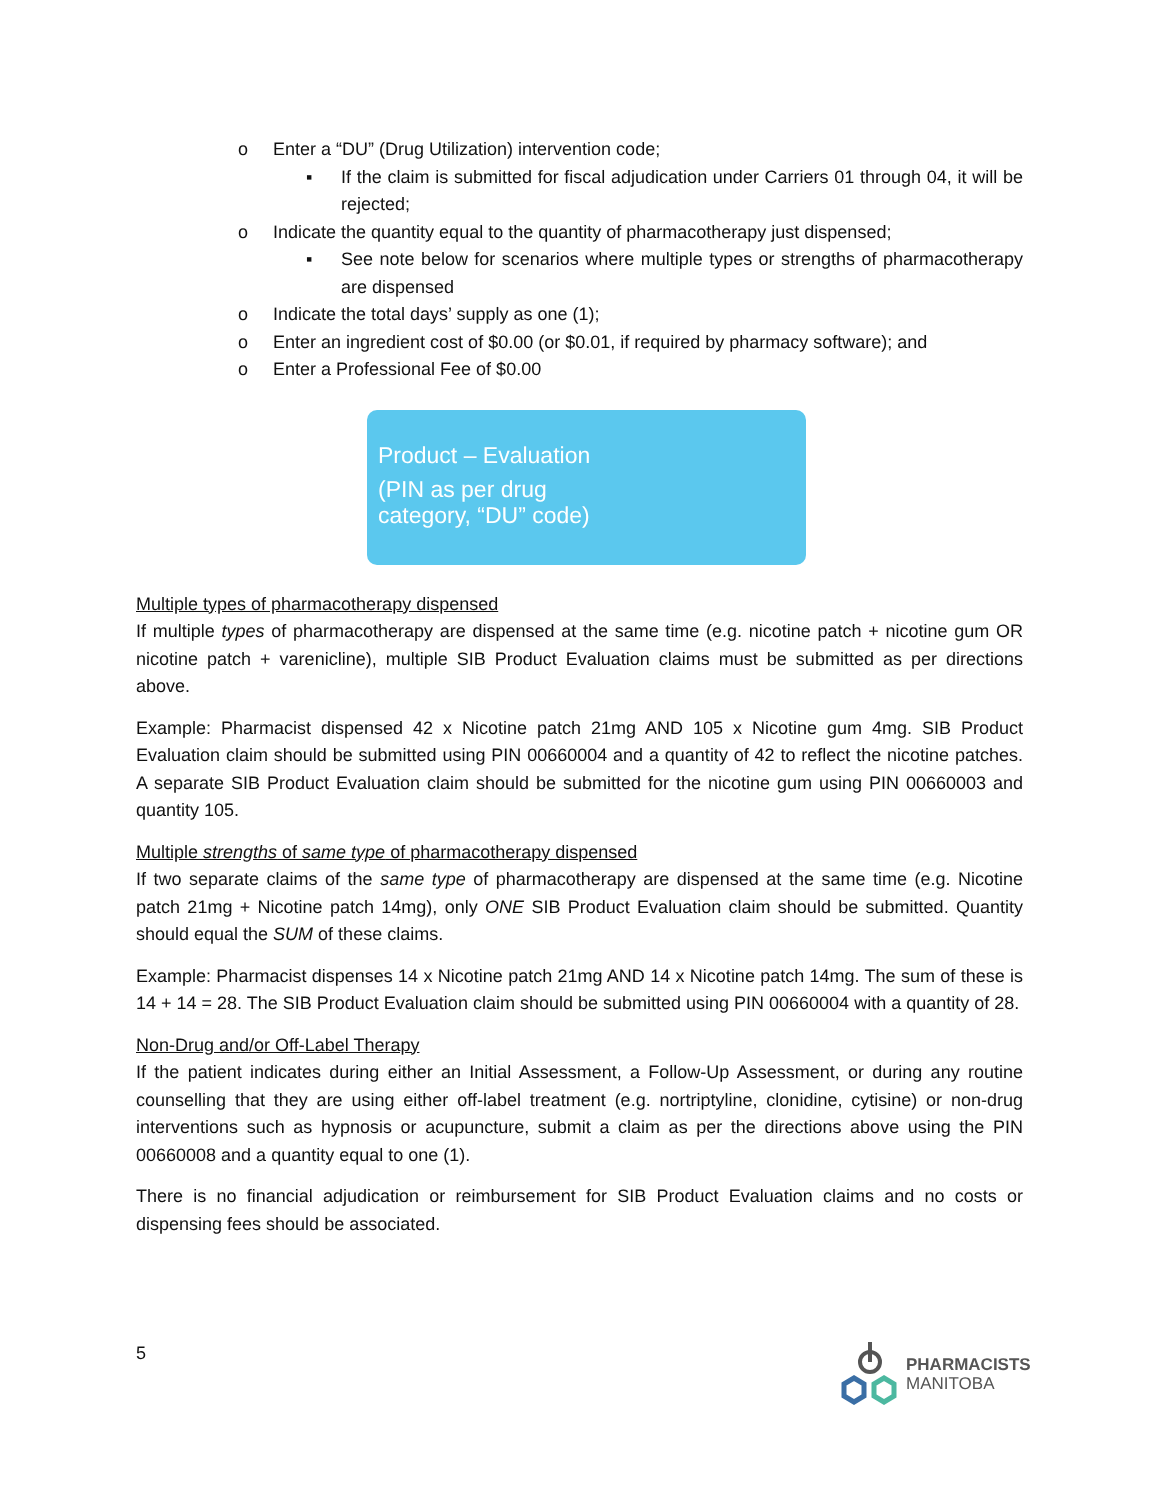o Enter a “DU” (Drug Utilization) intervention code;
▪ If the claim is submitted for fiscal adjudication under Carriers 01 through 04, it will be rejected;
o Indicate the quantity equal to the quantity of pharmacotherapy just dispensed;
▪ See note below for scenarios where multiple types or strengths of pharmacotherapy are dispensed
o Indicate the total days’ supply as one (1);
o Enter an ingredient cost of $0.00 (or $0.01, if required by pharmacy software); and
o Enter a Professional Fee of $0.00
Product – Evaluation
(PIN as per drug
category, “DU” code)
Multiple types of pharmacotherapy dispensed
If multiple types of pharmacotherapy are dispensed at the same time (e.g. nicotine patch + nicotine gum OR nicotine patch + varenicline), multiple SIB Product Evaluation claims must be submitted as per directions above.
Example: Pharmacist dispensed 42 x Nicotine patch 21mg AND 105 x Nicotine gum 4mg. SIB Product Evaluation claim should be submitted using PIN 00660004 and a quantity of 42 to reflect the nicotine patches. A separate SIB Product Evaluation claim should be submitted for the nicotine gum using PIN 00660003 and quantity 105.
Multiple strengths of same type of pharmacotherapy dispensed
If two separate claims of the same type of pharmacotherapy are dispensed at the same time (e.g. Nicotine patch 21mg + Nicotine patch 14mg), only ONE SIB Product Evaluation claim should be submitted. Quantity should equal the SUM of these claims.
Example: Pharmacist dispenses 14 x Nicotine patch 21mg AND 14 x Nicotine patch 14mg. The sum of these is 14 + 14 = 28. The SIB Product Evaluation claim should be submitted using PIN 00660004 with a quantity of 28.
Non-Drug and/or Off-Label Therapy
If the patient indicates during either an Initial Assessment, a Follow-Up Assessment, or during any routine counselling that they are using either off-label treatment (e.g. nortriptyline, clonidine, cytisine) or non-drug interventions such as hypnosis or acupuncture, submit a claim as per the directions above using the PIN 00660008 and a quantity equal to one (1).
There is no financial adjudication or reimbursement for SIB Product Evaluation claims and no costs or dispensing fees should be associated.
5
PHARMACISTS
MANITOBA